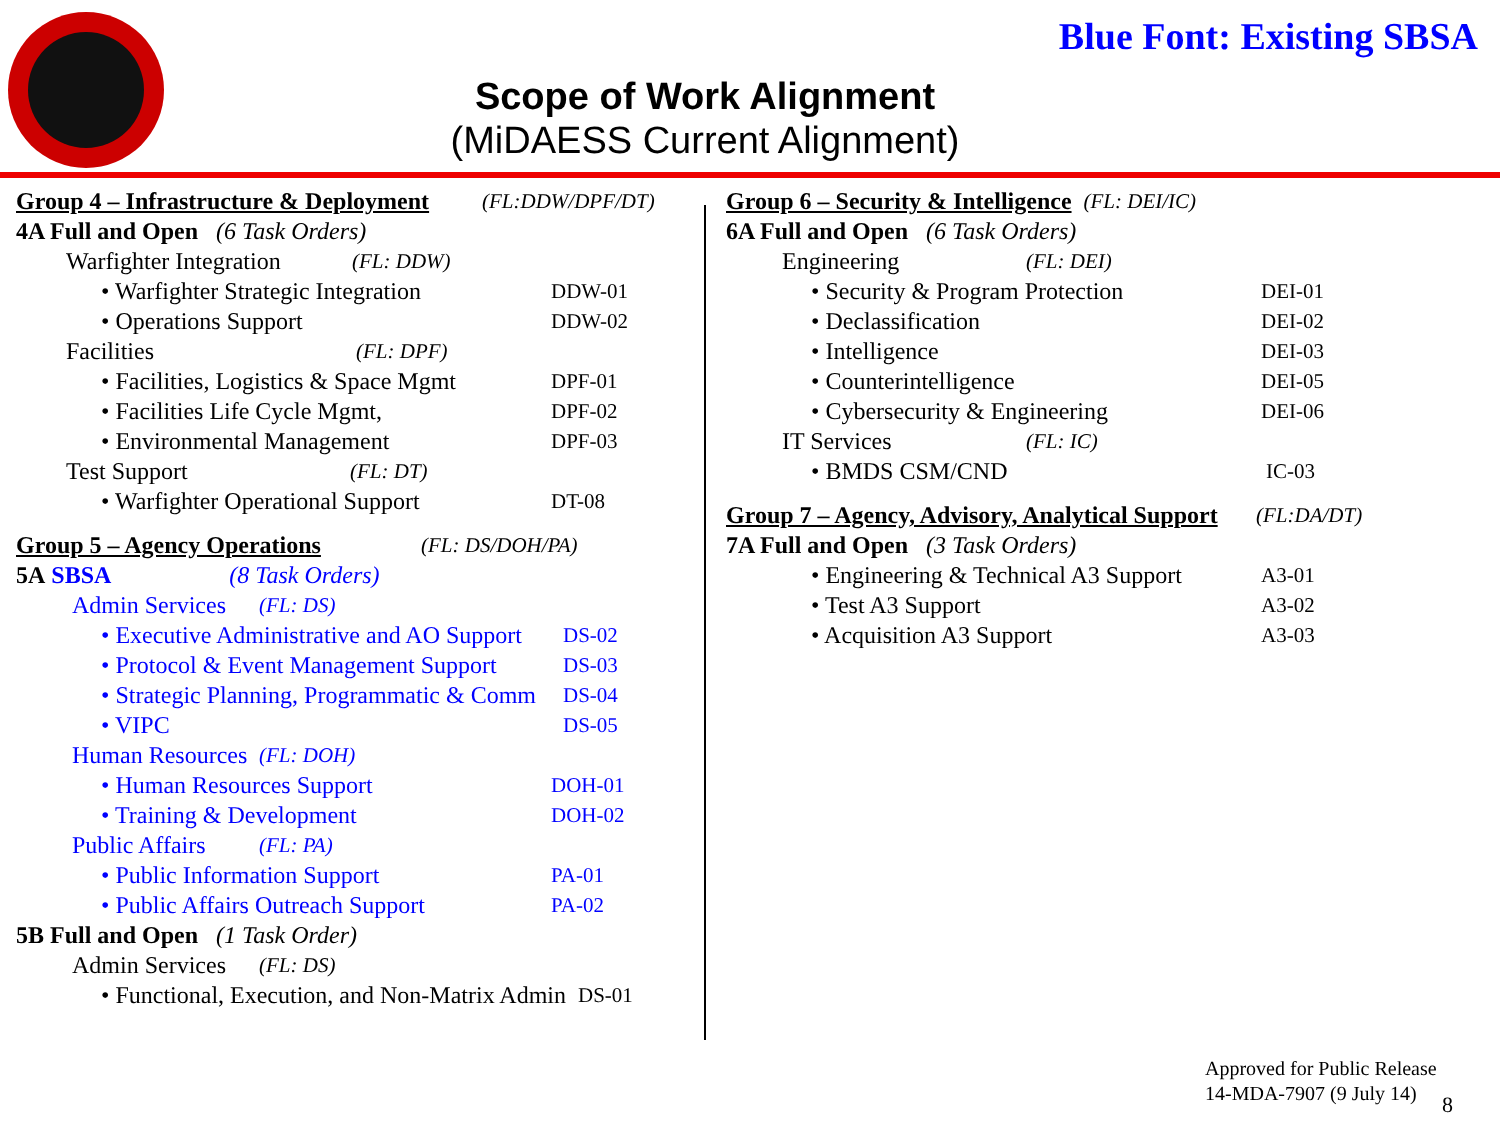Blue Font: Existing SBSA
Scope of Work Alignment
(MiDAESS Current Alignment)
Group 4 – Infrastructure & Deployment (FL:DDW/DPF/DT)
4A Full and Open (6 Task Orders)
Warfighter Integration (FL: DDW)
• Warfighter Strategic Integration DDW-01
• Operations Support DDW-02
Facilities (FL: DPF)
• Facilities, Logistics & Space Mgmt DPF-01
• Facilities Life Cycle Mgmt, DPF-02
• Environmental Management DPF-03
Test Support (FL: DT)
• Warfighter Operational Support DT-08
Group 5 – Agency Operations (FL: DS/DOH/PA)
5A SBSA (8 Task Orders)
Admin Services (FL: DS)
• Executive Administrative and AO Support DS-02
• Protocol & Event Management Support DS-03
• Strategic Planning, Programmatic & Comm DS-04
• VIPC DS-05
Human Resources (FL: DOH)
• Human Resources Support DOH-01
• Training & Development DOH-02
Public Affairs (FL: PA)
• Public Information Support PA-01
• Public Affairs Outreach Support PA-02
5B Full and Open (1 Task Order)
Admin Services (FL: DS)
• Functional, Execution, and Non-Matrix Admin DS-01
Group 6 – Security & Intelligence (FL: DEI/IC)
6A Full and Open (6 Task Orders)
Engineering (FL: DEI)
• Security & Program Protection DEI-01
• Declassification DEI-02
• Intelligence DEI-03
• Counterintelligence DEI-05
• Cybersecurity & Engineering DEI-06
IT Services (FL: IC)
• BMDS CSM/CND IC-03
Group 7 – Agency, Advisory, Analytical Support (FL:DA/DT)
7A Full and Open (3 Task Orders)
• Engineering & Technical A3 Support A3-01
• Test A3 Support A3-02
• Acquisition A3 Support A3-03
Approved for Public Release
14-MDA-7907 (9 July 14)
8